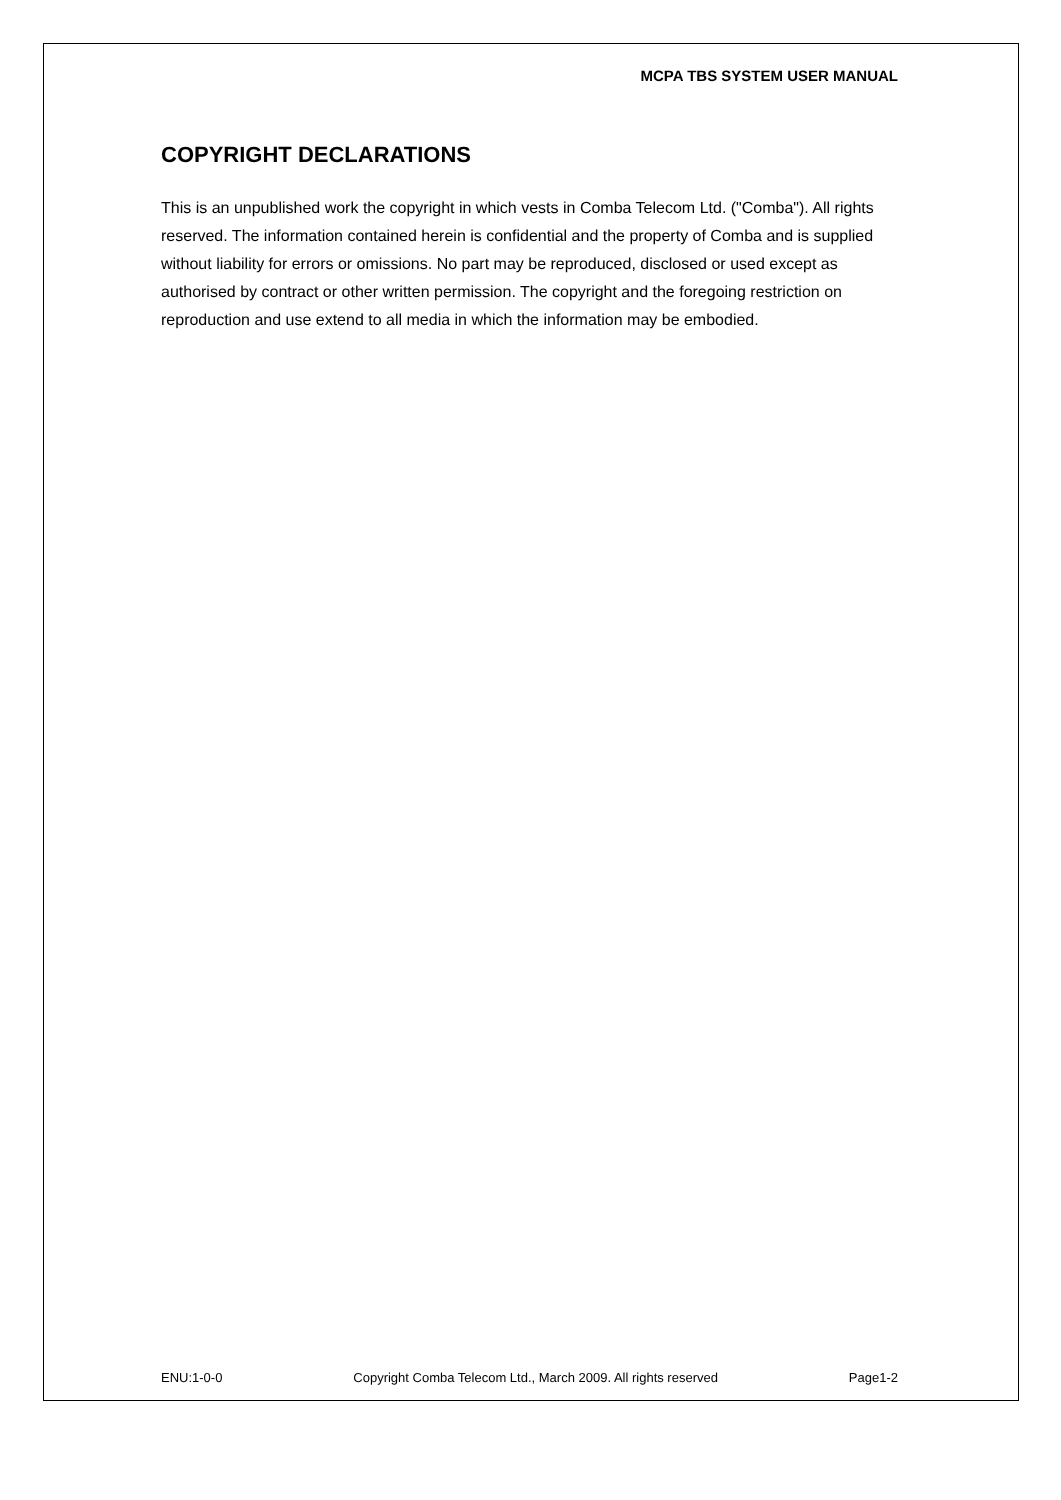MCPA TBS SYSTEM USER MANUAL
COPYRIGHT DECLARATIONS
This is an unpublished work the copyright in which vests in Comba Telecom Ltd. ("Comba"). All rights reserved. The information contained herein is confidential and the property of Comba and is supplied without liability for errors or omissions. No part may be reproduced, disclosed or used except as authorised by contract or other written permission. The copyright and the foregoing restriction on reproduction and use extend to all media in which the information may be embodied.
ENU:1-0-0 Copyright Comba Telecom Ltd., March 2009. All rights reserved Page1-2